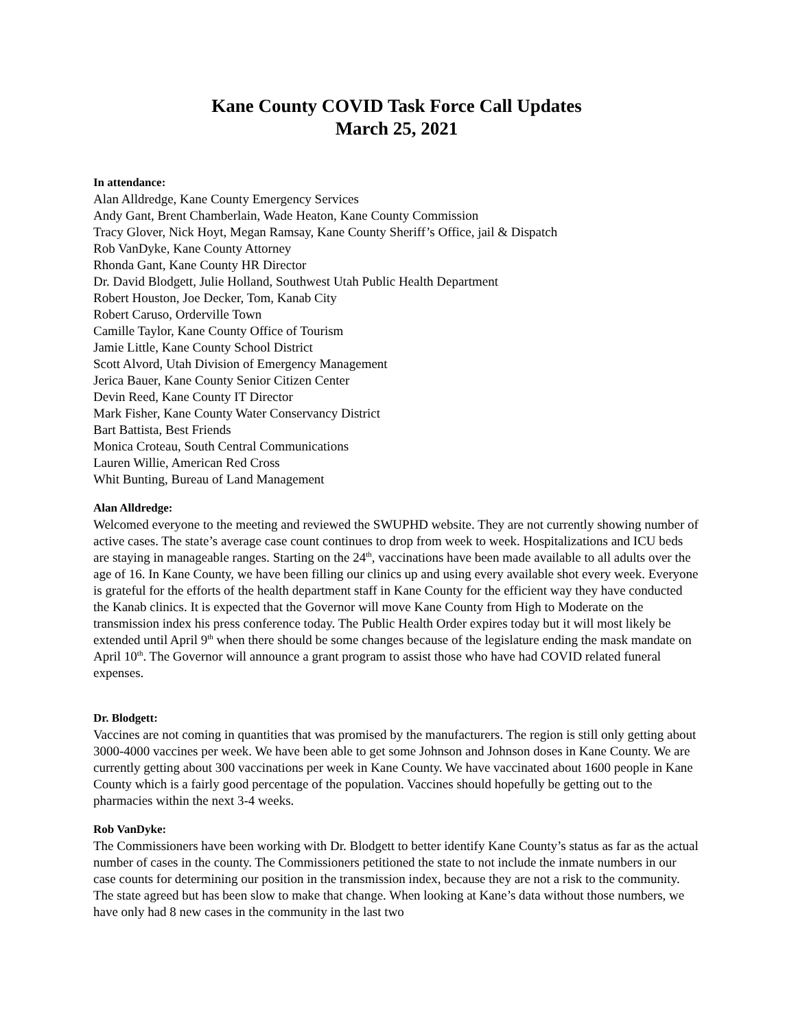Kane County COVID Task Force Call Updates
March 25, 2021
In attendance:
Alan Alldredge, Kane County Emergency Services
Andy Gant, Brent Chamberlain, Wade Heaton, Kane County Commission
Tracy Glover, Nick Hoyt, Megan Ramsay, Kane County Sheriff’s Office, jail & Dispatch
Rob VanDyke, Kane County Attorney
Rhonda Gant, Kane County HR Director
Dr. David Blodgett, Julie Holland, Southwest Utah Public Health Department
Robert Houston, Joe Decker, Tom, Kanab City
Robert Caruso, Orderville Town
Camille Taylor, Kane County Office of Tourism
Jamie Little, Kane County School District
Scott Alvord, Utah Division of Emergency Management
Jerica Bauer, Kane County Senior Citizen Center
Devin Reed, Kane County IT Director
Mark Fisher, Kane County Water Conservancy District
Bart Battista, Best Friends
Monica Croteau, South Central Communications
Lauren Willie, American Red Cross
Whit Bunting, Bureau of Land Management
Alan Alldredge:
Welcomed everyone to the meeting and reviewed the SWUPHD website. They are not currently showing number of active cases. The state’s average case count continues to drop from week to week. Hospitalizations and ICU beds are staying in manageable ranges. Starting on the 24<sup>th</sup>, vaccinations have been made available to all adults over the age of 16. In Kane County, we have been filling our clinics up and using every available shot every week. Everyone is grateful for the efforts of the health department staff in Kane County for the efficient way they have conducted the Kanab clinics. It is expected that the Governor will move Kane County from High to Moderate on the transmission index his press conference today. The Public Health Order expires today but it will most likely be extended until April 9<sup>th</sup> when there should be some changes because of the legislature ending the mask mandate on April 10<sup>th</sup>. The Governor will announce a grant program to assist those who have had COVID related funeral expenses.
Dr. Blodgett:
Vaccines are not coming in quantities that was promised by the manufacturers. The region is still only getting about 3000-4000 vaccines per week. We have been able to get some Johnson and Johnson doses in Kane County. We are currently getting about 300 vaccinations per week in Kane County. We have vaccinated about 1600 people in Kane County which is a fairly good percentage of the population. Vaccines should hopefully be getting out to the pharmacies within the next 3-4 weeks.
Rob VanDyke:
The Commissioners have been working with Dr. Blodgett to better identify Kane County’s status as far as the actual number of cases in the county. The Commissioners petitioned the state to not include the inmate numbers in our case counts for determining our position in the transmission index, because they are not a risk to the community. The state agreed but has been slow to make that change. When looking at Kane’s data without those numbers, we have only had 8 new cases in the community in the last two